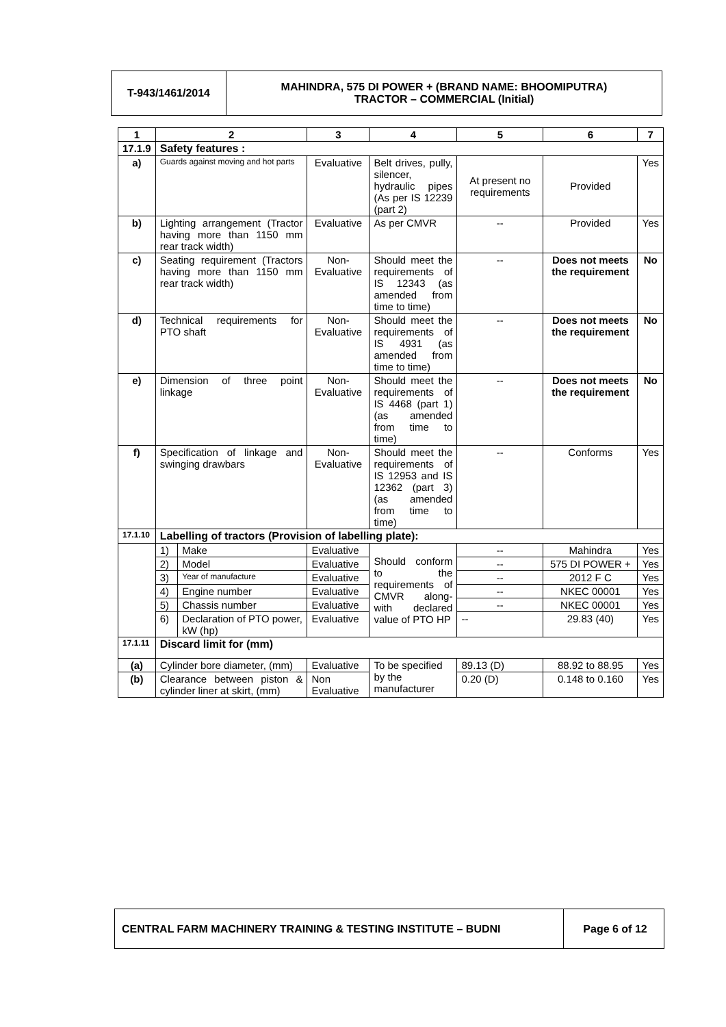| T-943/1461/2014 | MAHINDRA, 575 DI POWER + (BRAND NAME: BHOOMIPUTRA) TRACTOR – COMMERCIAL (Initial) |
| 1 | 2 | | 3 | 4 | 5 | 6 | 7 |
| --- | --- | --- | --- | --- | --- | --- | --- |
| 17.1.9 | Safety features : | | | | | | |
| a) | Guards against moving and hot parts | | Evaluative | Belt drives, pully, silencer, hydraulic pipes (As per IS 12239 (part 2) | At present no requirements | Provided | Yes |
| b) | Lighting arrangement (Tractor having more than 1150 mm rear track width) | | Evaluative | As per CMVR | -- | Provided | Yes |
| c) | Seating requirement (Tractors having more than 1150 mm rear track width) | | Non-Evaluative | Should meet the requirements of IS 12343 (as amended from time to time) | -- | Does not meets the requirement | No |
| d) | Technical requirements for PTO shaft | | Non-Evaluative | Should meet the requirements of IS 4931 (as amended from time to time) | -- | Does not meets the requirement | No |
| e) | Dimension of three point linkage | | Non-Evaluative | Should meet the requirements of IS 4468 (part 1) (as amended from time to time) | -- | Does not meets the requirement | No |
| f) | Specification of linkage and swinging drawbars | | Non-Evaluative | Should meet the requirements of IS 12953 and IS 12362 (part 3) (as amended from time to time) | -- | Conforms | Yes |
| 17.1.10 | Labelling of tractors (Provision of labelling plate): | | | | | | |
| | 1) | Make | Evaluative | Should conform to the requirements of CMVR along-with declared value of PTO HP | -- | Mahindra | Yes |
| | 2) | Model | Evaluative | | -- | 575 DI POWER + | Yes |
| | 3) | Year of manufacture | Evaluative | | -- | 2012 F C | Yes |
| | 4) | Engine number | Evaluative | | -- | NKEC 00001 | Yes |
| | 5) | Chassis number | Evaluative | | -- | NKEC 00001 | Yes |
| | 6) | Declaration of PTO power, kW (hp) | Evaluative | | -- | 29.83 (40) | Yes |
| 17.1.11 | Discard limit for (mm) | | | | | | |
| (a) | Cylinder bore diameter, (mm) | | Evaluative | To be specified by the manufacturer | 89.13 (D) | 88.92 to 88.95 | Yes |
| (b) | Clearance between piston & cylinder liner at skirt, (mm) | | Non Evaluative | | 0.20 (D) | 0.148 to 0.160 | Yes |
| CENTRAL FARM MACHINERY TRAINING & TESTING INSTITUTE – BUDNI | Page 6 of 12 |